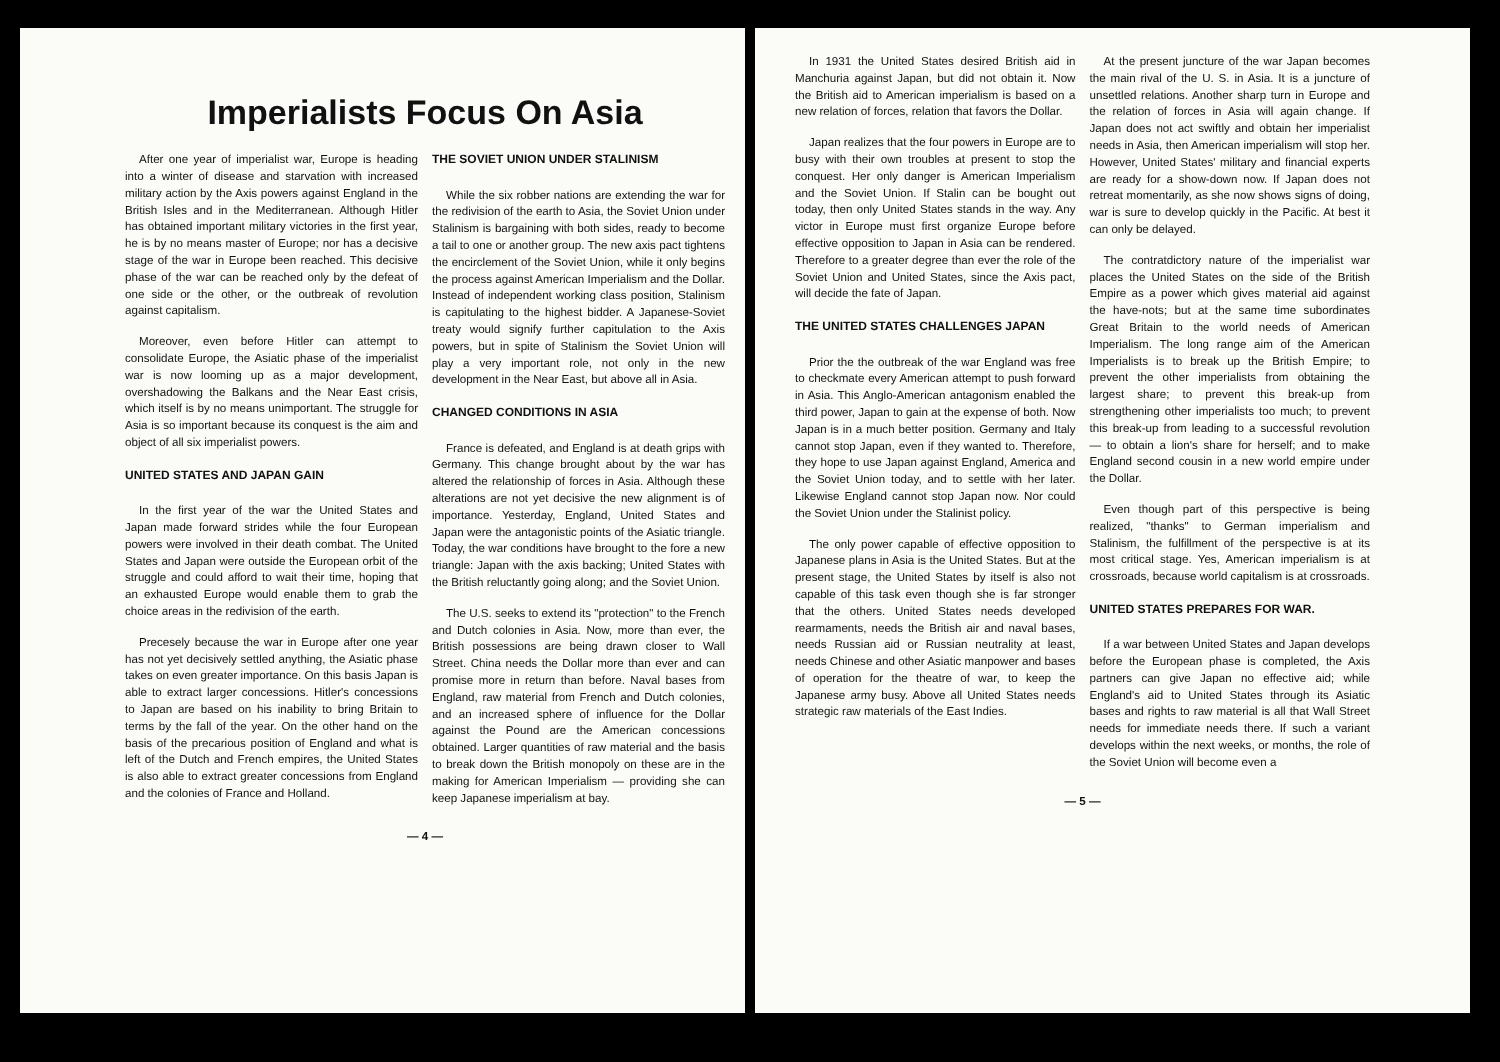Imperialists Focus On Asia
After one year of imperialist war, Europe is heading into a winter of disease and starvation with increased military action by the Axis powers against England in the British Isles and in the Mediterranean. Although Hitler has obtained important military victories in the first year, he is by no means master of Europe; nor has a decisive stage of the war in Europe been reached. This decisive phase of the war can be reached only by the defeat of one side or the other, or the outbreak of revolution against capitalism.
Moreover, even before Hitler can attempt to consolidate Europe, the Asiatic phase of the imperialist war is now looming up as a major development, overshadowing the Balkans and the Near East crisis, which itself is by no means unimportant. The struggle for Asia is so important because its conquest is the aim and object of all six imperialist powers.
UNITED STATES AND JAPAN GAIN
In the first year of the war the United States and Japan made forward strides while the four European powers were involved in their death combat. The United States and Japan were outside the European orbit of the struggle and could afford to wait their time, hoping that an exhausted Europe would enable them to grab the choice areas in the redivision of the earth.
Precesely because the war in Europe after one year has not yet decisively settled anything, the Asiatic phase takes on even greater importance. On this basis Japan is able to extract larger concessions. Hitler's concessions to Japan are based on his inability to bring Britain to terms by the fall of the year. On the other hand on the basis of the precarious position of England and what is left of the Dutch and French empires, the United States is also able to extract greater concessions from England and the colonies of France and Holland.
THE SOVIET UNION UNDER STALINISM
While the six robber nations are extending the war for the redivision of the earth to Asia, the Soviet Union under Stalinism is bargaining with both sides, ready to become a tail to one or another group. The new axis pact tightens the encirclement of the Soviet Union, while it only begins the process against American Imperialism and the Dollar. Instead of independent working class position, Stalinism is capitulating to the highest bidder. A Japanese-Soviet treaty would signify further capitulation to the Axis powers, but in spite of Stalinism the Soviet Union will play a very important role, not only in the new development in the Near East, but above all in Asia.
CHANGED CONDITIONS IN ASIA
France is defeated, and England is at death grips with Germany. This change brought about by the war has altered the relationship of forces in Asia. Although these alterations are not yet decisive the new alignment is of importance. Yesterday, England, United States and Japan were the antagonistic points of the Asiatic triangle. Today, the war conditions have brought to the fore a new triangle: Japan with the axis backing; United States with the British reluctantly going along; and the Soviet Union.
The U.S. seeks to extend its "protection" to the French and Dutch colonies in Asia. Now, more than ever, the British possessions are being drawn closer to Wall Street. China needs the Dollar more than ever and can promise more in return than before. Naval bases from England, raw material from French and Dutch colonies, and an increased sphere of influence for the Dollar against the Pound are the American concessions obtained. Larger quantities of raw material and the basis to break down the British monopoly on these are in the making for American Imperialism — providing she can keep Japanese imperialism at bay.
— 4 —
In 1931 the United States desired British aid in Manchuria against Japan, but did not obtain it. Now the British aid to American imperialism is based on a new relation of forces, relation that favors the Dollar.
Japan realizes that the four powers in Europe are to busy with their own troubles at present to stop the conquest. Her only danger is American Imperialism and the Soviet Union. If Stalin can be bought out today, then only United States stands in the way. Any victor in Europe must first organize Europe before effective opposition to Japan in Asia can be rendered. Therefore to a greater degree than ever the role of the Soviet Union and United States, since the Axis pact, will decide the fate of Japan.
THE UNITED STATES CHALLENGES JAPAN
Prior the the outbreak of the war England was free to checkmate every American attempt to push forward in Asia. This Anglo-American antagonism enabled the third power, Japan to gain at the expense of both. Now Japan is in a much better position. Germany and Italy cannot stop Japan, even if they wanted to. Therefore, they hope to use Japan against England, America and the Soviet Union today, and to settle with her later. Likewise England cannot stop Japan now. Nor could the Soviet Union under the Stalinist policy.
The only power capable of effective opposition to Japanese plans in Asia is the United States. But at the present stage, the United States by itself is also not capable of this task even though she is far stronger that the others. United States needs developed rearmaments, needs the British air and naval bases, needs Russian aid or Russian neutrality at least, needs Chinese and other Asiatic manpower and bases of operation for the theatre of war, to keep the Japanese army busy. Above all United States needs strategic raw materials of the East Indies.
At the present juncture of the war Japan becomes the main rival of the U. S. in Asia. It is a juncture of unsettled relations. Another sharp turn in Europe and the relation of forces in Asia will again change. If Japan does not act swiftly and obtain her imperialist needs in Asia, then American imperialism will stop her. However, United States' military and financial experts are ready for a show-down now. If Japan does not retreat momentarily, as she now shows signs of doing, war is sure to develop quickly in the Pacific. At best it can only be delayed.
The contratdictory nature of the imperialist war places the United States on the side of the British Empire as a power which gives material aid against the have-nots; but at the same time subordinates Great Britain to the world needs of American Imperialism. The long range aim of the American Imperialists is to break up the British Empire; to prevent the other imperialists from obtaining the largest share; to prevent this break-up from strengthening other imperialists too much; to prevent this break-up from leading to a successful revolution — to obtain a lion's share for herself; and to make England second cousin in a new world empire under the Dollar.
Even though part of this perspective is being realized, "thanks" to German imperialism and Stalinism, the fulfillment of the perspective is at its most critical stage. Yes, American imperialism is at crossroads, because world capitalism is at crossroads.
UNITED STATES PREPARES FOR WAR.
If a war between United States and Japan develops before the European phase is completed, the Axis partners can give Japan no effective aid; while England's aid to United States through its Asiatic bases and rights to raw material is all that Wall Street needs for immediate needs there. If such a variant develops within the next weeks, or months, the role of the Soviet Union will become even a
— 5 —